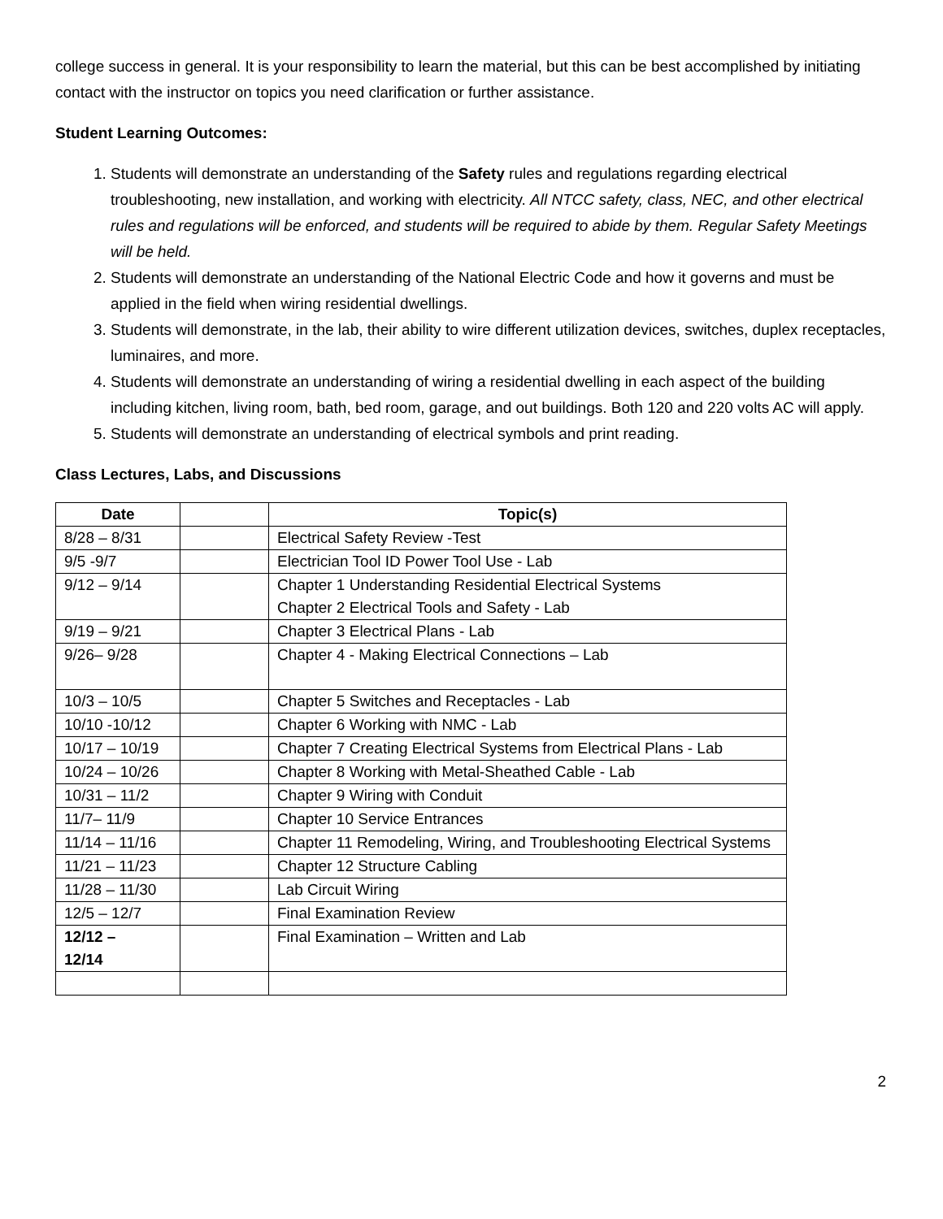college success in general. It is your responsibility to learn the material, but this can be best accomplished by initiating contact with the instructor on topics you need clarification or further assistance.
Student Learning Outcomes:
1. Students will demonstrate an understanding of the Safety rules and regulations regarding electrical troubleshooting, new installation, and working with electricity. All NTCC safety, class, NEC, and other electrical rules and regulations will be enforced, and students will be required to abide by them. Regular Safety Meetings will be held.
2. Students will demonstrate an understanding of the National Electric Code and how it governs and must be applied in the field when wiring residential dwellings.
3. Students will demonstrate, in the lab, their ability to wire different utilization devices, switches, duplex receptacles, luminaires, and more.
4. Students will demonstrate an understanding of wiring a residential dwelling in each aspect of the building including kitchen, living room, bath, bed room, garage, and out buildings. Both 120 and 220 volts AC will apply.
5. Students will demonstrate an understanding of electrical symbols and print reading.
Class Lectures, Labs, and Discussions
| Date | | Topic(s) |
| --- | --- | --- |
| 8/28 – 8/31 | | Electrical Safety Review -Test |
| 9/5 -9/7 | | Electrician Tool ID Power Tool Use - Lab |
| 9/12 – 9/14 | | Chapter 1 Understanding Residential Electrical Systems Chapter 2 Electrical Tools and Safety - Lab |
| 9/19 – 9/21 | | Chapter 3 Electrical Plans - Lab |
| 9/26– 9/28 | | Chapter 4 - Making Electrical Connections – Lab |
| 10/3 – 10/5 | | Chapter 5 Switches and Receptacles - Lab |
| 10/10 -10/12 | | Chapter 6 Working with NMC - Lab |
| 10/17 – 10/19 | | Chapter 7 Creating Electrical Systems from Electrical Plans - Lab |
| 10/24 – 10/26 | | Chapter 8 Working with Metal-Sheathed Cable - Lab |
| 10/31 – 11/2 | | Chapter 9 Wiring with Conduit |
| 11/7– 11/9 | | Chapter 10 Service Entrances |
| 11/14 – 11/16 | | Chapter 11 Remodeling, Wiring, and Troubleshooting Electrical Systems |
| 11/21 – 11/23 | | Chapter 12 Structure Cabling |
| 11/28 – 11/30 | | Lab Circuit Wiring |
| 12/5 – 12/7 | | Final Examination Review |
| 12/12 – 12/14 | | Final Examination – Written and Lab |
2